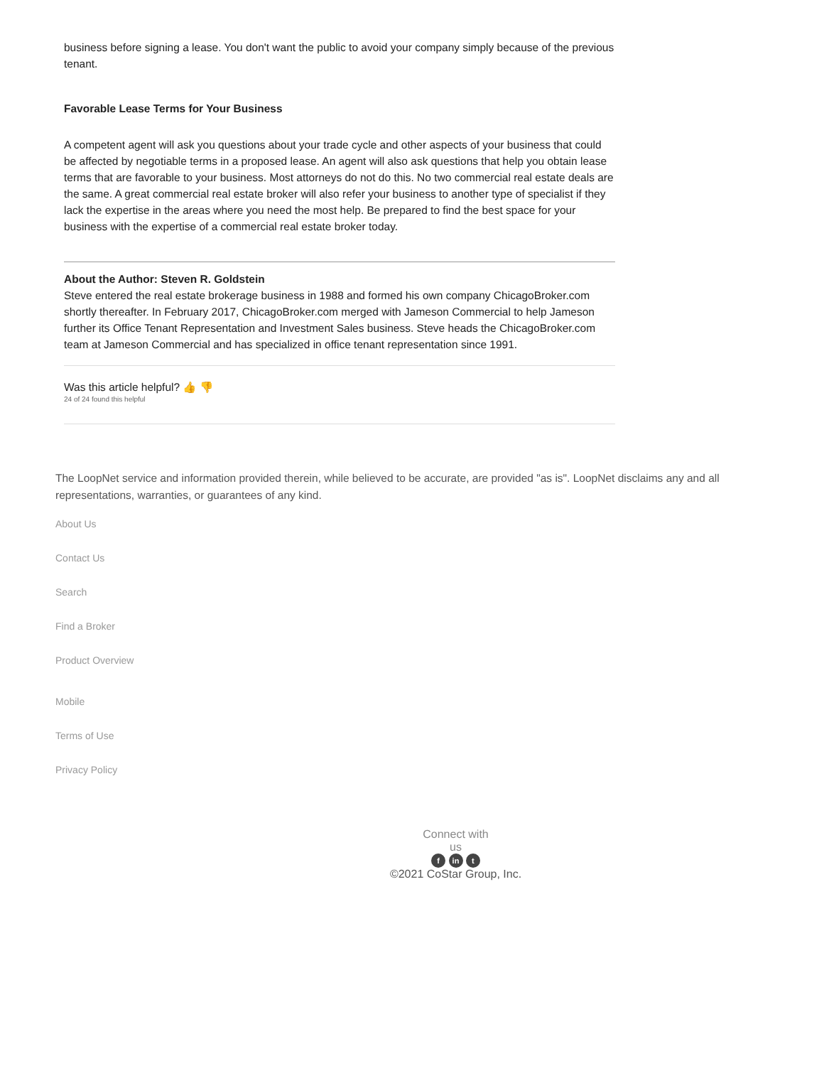business before signing a lease. You don't want the public to avoid your company simply because of the previous tenant.
Favorable Lease Terms for Your Business
A competent agent will ask you questions about your trade cycle and other aspects of your business that could be affected by negotiable terms in a proposed lease. An agent will also ask questions that help you obtain lease terms that are favorable to your business. Most attorneys do not do this. No two commercial real estate deals are the same. A great commercial real estate broker will also refer your business to another type of specialist if they lack the expertise in the areas where you need the most help. Be prepared to find the best space for your business with the expertise of a commercial real estate broker today.
About the Author: Steven R. Goldstein
Steve entered the real estate brokerage business in 1988 and formed his own company ChicagoBroker.com shortly thereafter. In February 2017, ChicagoBroker.com merged with Jameson Commercial to help Jameson further its Office Tenant Representation and Investment Sales business. Steve heads the ChicagoBroker.com team at Jameson Commercial and has specialized in office tenant representation since 1991.
Was this article helpful? 👍 👎
24 of 24 found this helpful
The LoopNet service and information provided therein, while believed to be accurate, are provided "as is". LoopNet disclaims any and all
representations, warranties, or guarantees of any kind.
About Us
Contact Us
Search
Find a Broker
Product Overview
Mobile
Terms of Use
Privacy Policy
Connect with
us
f in t
©2021 CoStar Group, Inc.